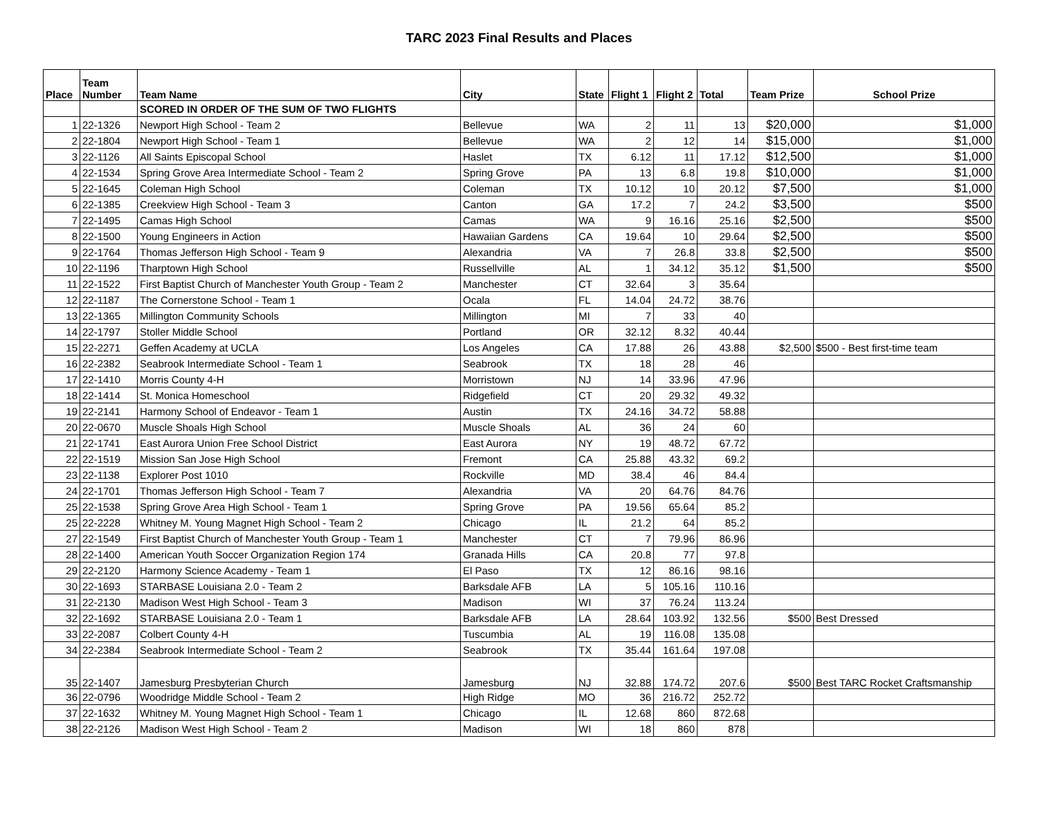TARC 2023 Final Results and Places
| Place | Team Number | Team Name | City | State | Flight 1 | Flight 2 | Total | Team Prize | School Prize |
| --- | --- | --- | --- | --- | --- | --- | --- | --- | --- |
| | | SCORED IN ORDER OF THE SUM OF TWO FLIGHTS | | | | | | | |
| 1 | 22-1326 | Newport High School - Team 2 | Bellevue | WA | 2 | 11 | 13 | $20,000 | $1,000 |
| 2 | 22-1804 | Newport High School - Team 1 | Bellevue | WA | 2 | 12 | 14 | $15,000 | $1,000 |
| 3 | 22-1126 | All Saints Episcopal School | Haslet | TX | 6.12 | 11 | 17.12 | $12,500 | $1,000 |
| 4 | 22-1534 | Spring Grove Area Intermediate School - Team 2 | Spring Grove | PA | 13 | 6.8 | 19.8 | $10,000 | $1,000 |
| 5 | 22-1645 | Coleman High School | Coleman | TX | 10.12 | 10 | 20.12 | $7,500 | $1,000 |
| 6 | 22-1385 | Creekview High School - Team 3 | Canton | GA | 17.2 | 7 | 24.2 | $3,500 | $500 |
| 7 | 22-1495 | Camas High School | Camas | WA | 9 | 16.16 | 25.16 | $2,500 | $500 |
| 8 | 22-1500 | Young Engineers in Action | Hawaiian Gardens | CA | 19.64 | 10 | 29.64 | $2,500 | $500 |
| 9 | 22-1764 | Thomas Jefferson High School - Team 9 | Alexandria | VA | 7 | 26.8 | 33.8 | $2,500 | $500 |
| 10 | 22-1196 | Tharptown High School | Russellville | AL | 1 | 34.12 | 35.12 | $1,500 | $500 |
| 11 | 22-1522 | First Baptist Church of Manchester Youth Group - Team 2 | Manchester | CT | 32.64 | 3 | 35.64 | | |
| 12 | 22-1187 | The Cornerstone School - Team 1 | Ocala | FL | 14.04 | 24.72 | 38.76 | | |
| 13 | 22-1365 | Millington Community Schools | Millington | MI | 7 | 33 | 40 | | |
| 14 | 22-1797 | Stoller Middle School | Portland | OR | 32.12 | 8.32 | 40.44 | | |
| 15 | 22-2271 | Geffen Academy at UCLA | Los Angeles | CA | 17.88 | 26 | 43.88 | $2,500 | $500 - Best first-time team |
| 16 | 22-2382 | Seabrook Intermediate School - Team 1 | Seabrook | TX | 18 | 28 | 46 | | |
| 17 | 22-1410 | Morris County 4-H | Morristown | NJ | 14 | 33.96 | 47.96 | | |
| 18 | 22-1414 | St. Monica Homeschool | Ridgefield | CT | 20 | 29.32 | 49.32 | | |
| 19 | 22-2141 | Harmony School of Endeavor - Team 1 | Austin | TX | 24.16 | 34.72 | 58.88 | | |
| 20 | 22-0670 | Muscle Shoals High School | Muscle Shoals | AL | 36 | 24 | 60 | | |
| 21 | 22-1741 | East Aurora Union Free School District | East Aurora | NY | 19 | 48.72 | 67.72 | | |
| 22 | 22-1519 | Mission San Jose High School | Fremont | CA | 25.88 | 43.32 | 69.2 | | |
| 23 | 22-1138 | Explorer Post 1010 | Rockville | MD | 38.4 | 46 | 84.4 | | |
| 24 | 22-1701 | Thomas Jefferson High School - Team 7 | Alexandria | VA | 20 | 64.76 | 84.76 | | |
| 25 | 22-1538 | Spring Grove Area High School - Team 1 | Spring Grove | PA | 19.56 | 65.64 | 85.2 | | |
| 25 | 22-2228 | Whitney M. Young Magnet High School - Team 2 | Chicago | IL | 21.2 | 64 | 85.2 | | |
| 27 | 22-1549 | First Baptist Church of Manchester Youth Group - Team 1 | Manchester | CT | 7 | 79.96 | 86.96 | | |
| 28 | 22-1400 | American Youth Soccer Organization Region 174 | Granada Hills | CA | 20.8 | 77 | 97.8 | | |
| 29 | 22-2120 | Harmony Science Academy - Team 1 | El Paso | TX | 12 | 86.16 | 98.16 | | |
| 30 | 22-1693 | STARBASE Louisiana 2.0 - Team 2 | Barksdale AFB | LA | 5 | 105.16 | 110.16 | | |
| 31 | 22-2130 | Madison West High School - Team 3 | Madison | WI | 37 | 76.24 | 113.24 | | |
| 32 | 22-1692 | STARBASE Louisiana 2.0 - Team 1 | Barksdale AFB | LA | 28.64 | 103.92 | 132.56 | $500 | Best Dressed |
| 33 | 22-2087 | Colbert County 4-H | Tuscumbia | AL | 19 | 116.08 | 135.08 | | |
| 34 | 22-2384 | Seabrook Intermediate School - Team 2 | Seabrook | TX | 35.44 | 161.64 | 197.08 | | |
| 35 | 22-1407 | Jamesburg Presbyterian Church | Jamesburg | NJ | 32.88 | 174.72 | 207.6 | $500 | Best TARC Rocket Craftsmanship |
| 36 | 22-0796 | Woodridge Middle School - Team 2 | High Ridge | MO | 36 | 216.72 | 252.72 | | |
| 37 | 22-1632 | Whitney M. Young Magnet High School - Team 1 | Chicago | IL | 12.68 | 860 | 872.68 | | |
| 38 | 22-2126 | Madison West High School - Team 2 | Madison | WI | 18 | 860 | 878 | | |